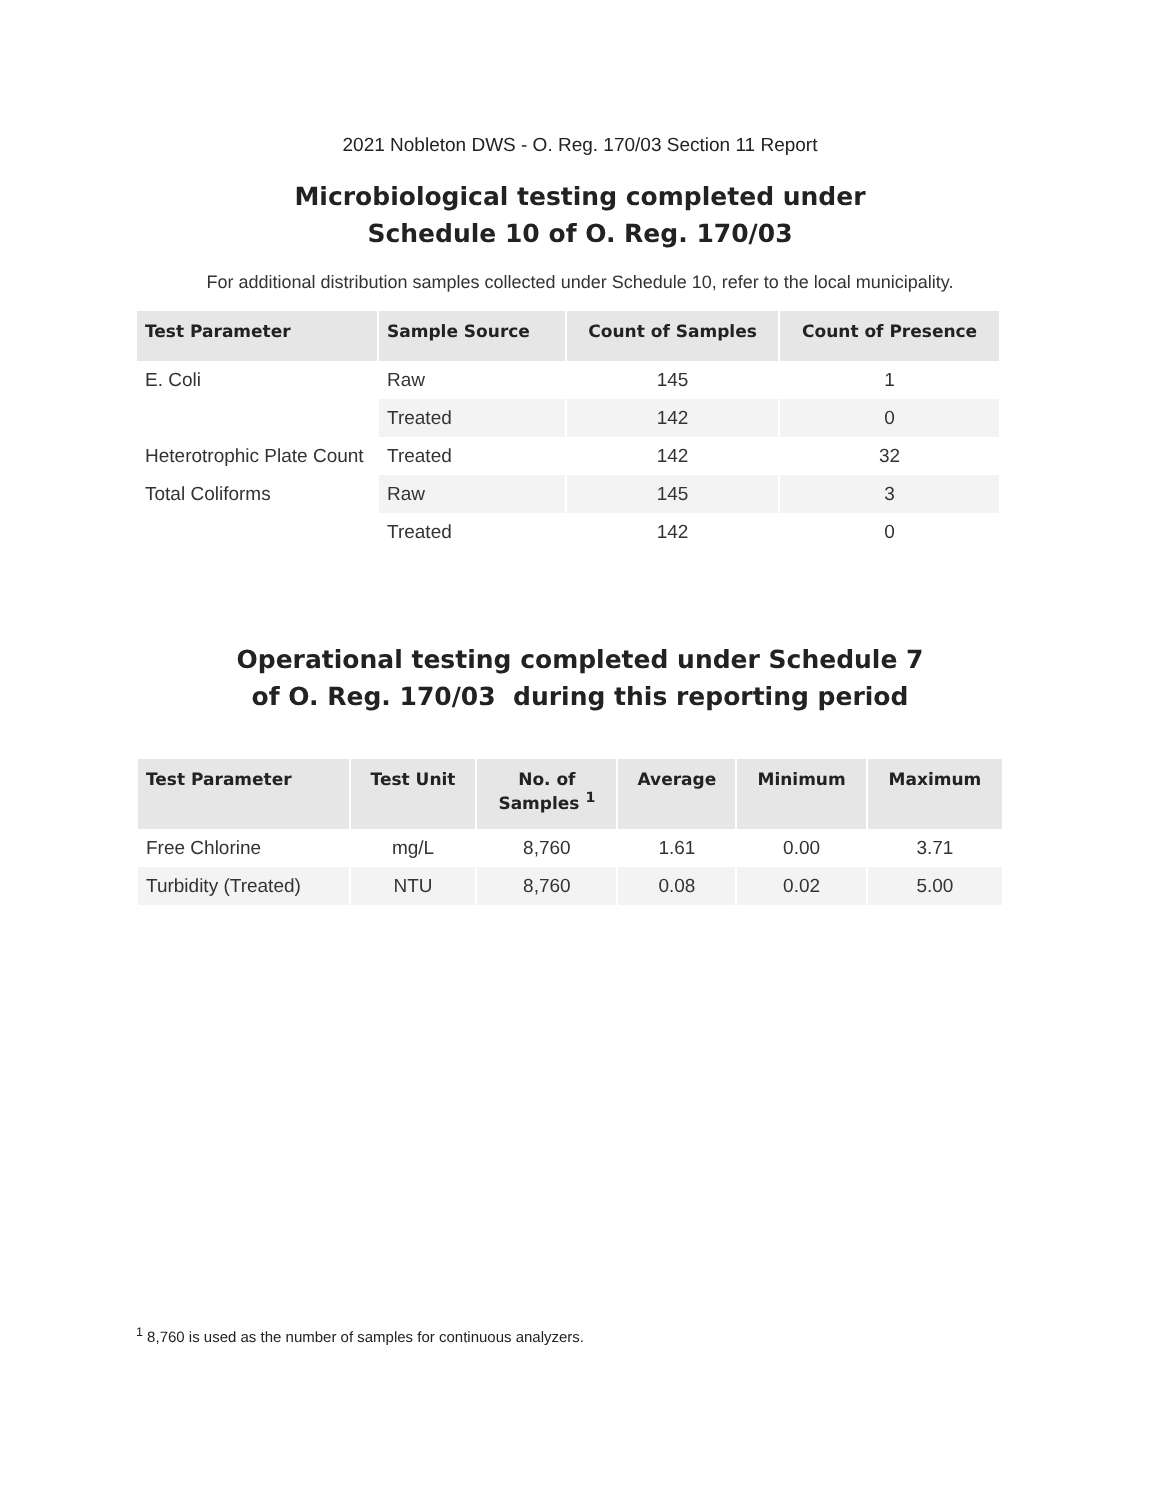2021 Nobleton DWS - O. Reg. 170/03 Section 11 Report
Microbiological testing completed under
Schedule 10 of O. Reg. 170/03
For additional distribution samples collected under Schedule 10, refer to the local municipality.
| Test Parameter | Sample Source | Count of Samples | Count of Presence |
| --- | --- | --- | --- |
| E. Coli | Raw | 145 | 1 |
| | Treated | 142 | 0 |
| Heterotrophic Plate Count | Treated | 142 | 32 |
| Total Coliforms | Raw | 145 | 3 |
| | Treated | 142 | 0 |
Operational testing completed under Schedule 7
of O. Reg. 170/03 during this reporting period
| Test Parameter | Test Unit | No. of Samples <sup>1</sup> | Average | Minimum | Maximum |
| --- | --- | --- | --- | --- | --- |
| Free Chlorine | mg/L | 8,760 | 1.61 | 0.00 | 3.71 |
| Turbidity (Treated) | NTU | 8,760 | 0.08 | 0.02 | 5.00 |
<sup>1</sup> 8,760 is used as the number of samples for continuous analyzers.